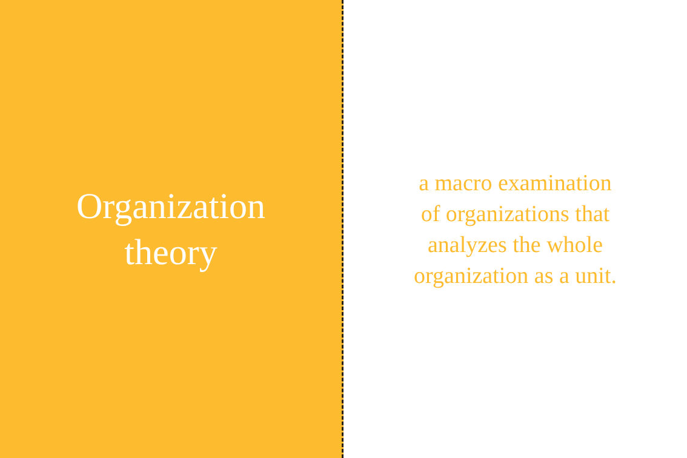Organization
theory
a macro examination
of organizations that
analyzes the whole
organization as a unit.